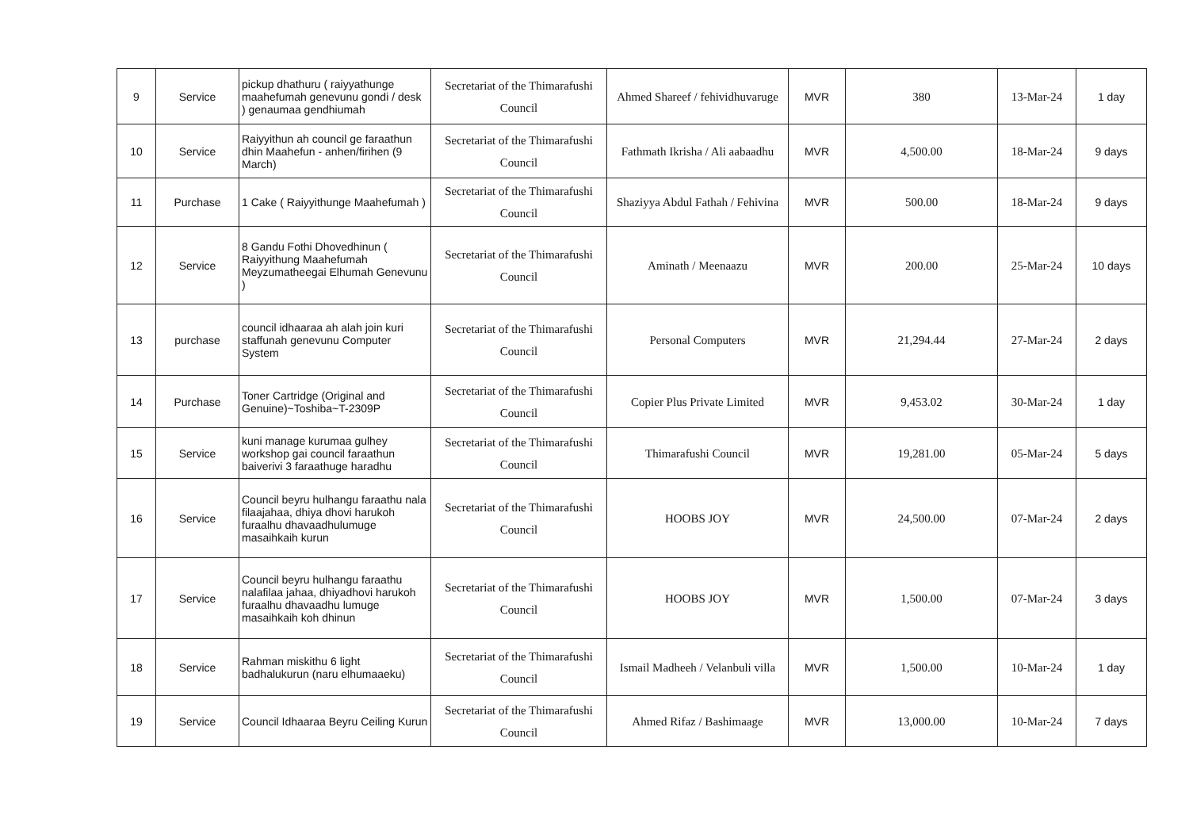| 9 | Service | pickup dhathuru ( raiyyathunge maahefumah genevunu gondi / desk ) genaumaa gendhiumah | Secretariat of the Thimarafushi Council | Ahmed Shareef / fehividhuvaruge | MVR | 380 | 13-Mar-24 | 1 day |
| 10 | Service | Raiyyithun ah council ge faraathun dhin Maahefun - anhen/firihen (9 March) | Secretariat of the Thimarafushi Council | Fathmath Ikrisha / Ali aabaadhu | MVR | 4,500.00 | 18-Mar-24 | 9 days |
| 11 | Purchase | 1 Cake ( Raiyyithunge Maahefumah ) | Secretariat of the Thimarafushi Council | Shaziyya Abdul Fathah / Fehivina | MVR | 500.00 | 18-Mar-24 | 9 days |
| 12 | Service | 8 Gandu Fothi Dhovedhinun ( Raiyyithung Maahefumah Meyzumatheegai Elhumah Genevunu ) | Secretariat of the Thimarafushi Council | Aminath / Meenaazu | MVR | 200.00 | 25-Mar-24 | 10 days |
| 13 | purchase | council idhaaraa ah alah join kuri staffunah genevunu Computer System | Secretariat of the Thimarafushi Council | Personal Computers | MVR | 21,294.44 | 27-Mar-24 | 2 days |
| 14 | Purchase | Toner Cartridge (Original and Genuine)~Toshiba~T-2309P | Secretariat of the Thimarafushi Council | Copier Plus Private Limited | MVR | 9,453.02 | 30-Mar-24 | 1 day |
| 15 | Service | kuni manage kurumaa gulhey workshop gai council faraathun baiverivi 3 faraathuge haradhu | Secretariat of the Thimarafushi Council | Thimarafushi Council | MVR | 19,281.00 | 05-Mar-24 | 5 days |
| 16 | Service | Council beyru hulhangu faraathu nala filaajahaa, dhiya dhovi harukoh furaalhu dhavaadhulumuge masaihkaih kurun | Secretariat of the Thimarafushi Council | HOOBS JOY | MVR | 24,500.00 | 07-Mar-24 | 2 days |
| 17 | Service | Council beyru hulhangu faraathu nalafilaa jahaa, dhiyadhovi harukoh furaalhu dhavaadhu lumuge masaihkaih koh dhinun | Secretariat of the Thimarafushi Council | HOOBS JOY | MVR | 1,500.00 | 07-Mar-24 | 3 days |
| 18 | Service | Rahman miskithu 6 light badhalukurun (naru elhumaaeku) | Secretariat of the Thimarafushi Council | Ismail Madheeh / Velanbuli villa | MVR | 1,500.00 | 10-Mar-24 | 1 day |
| 19 | Service | Council Idhaaraa Beyru Ceiling Kurun | Secretariat of the Thimarafushi Council | Ahmed Rifaz / Bashimaage | MVR | 13,000.00 | 10-Mar-24 | 7 days |